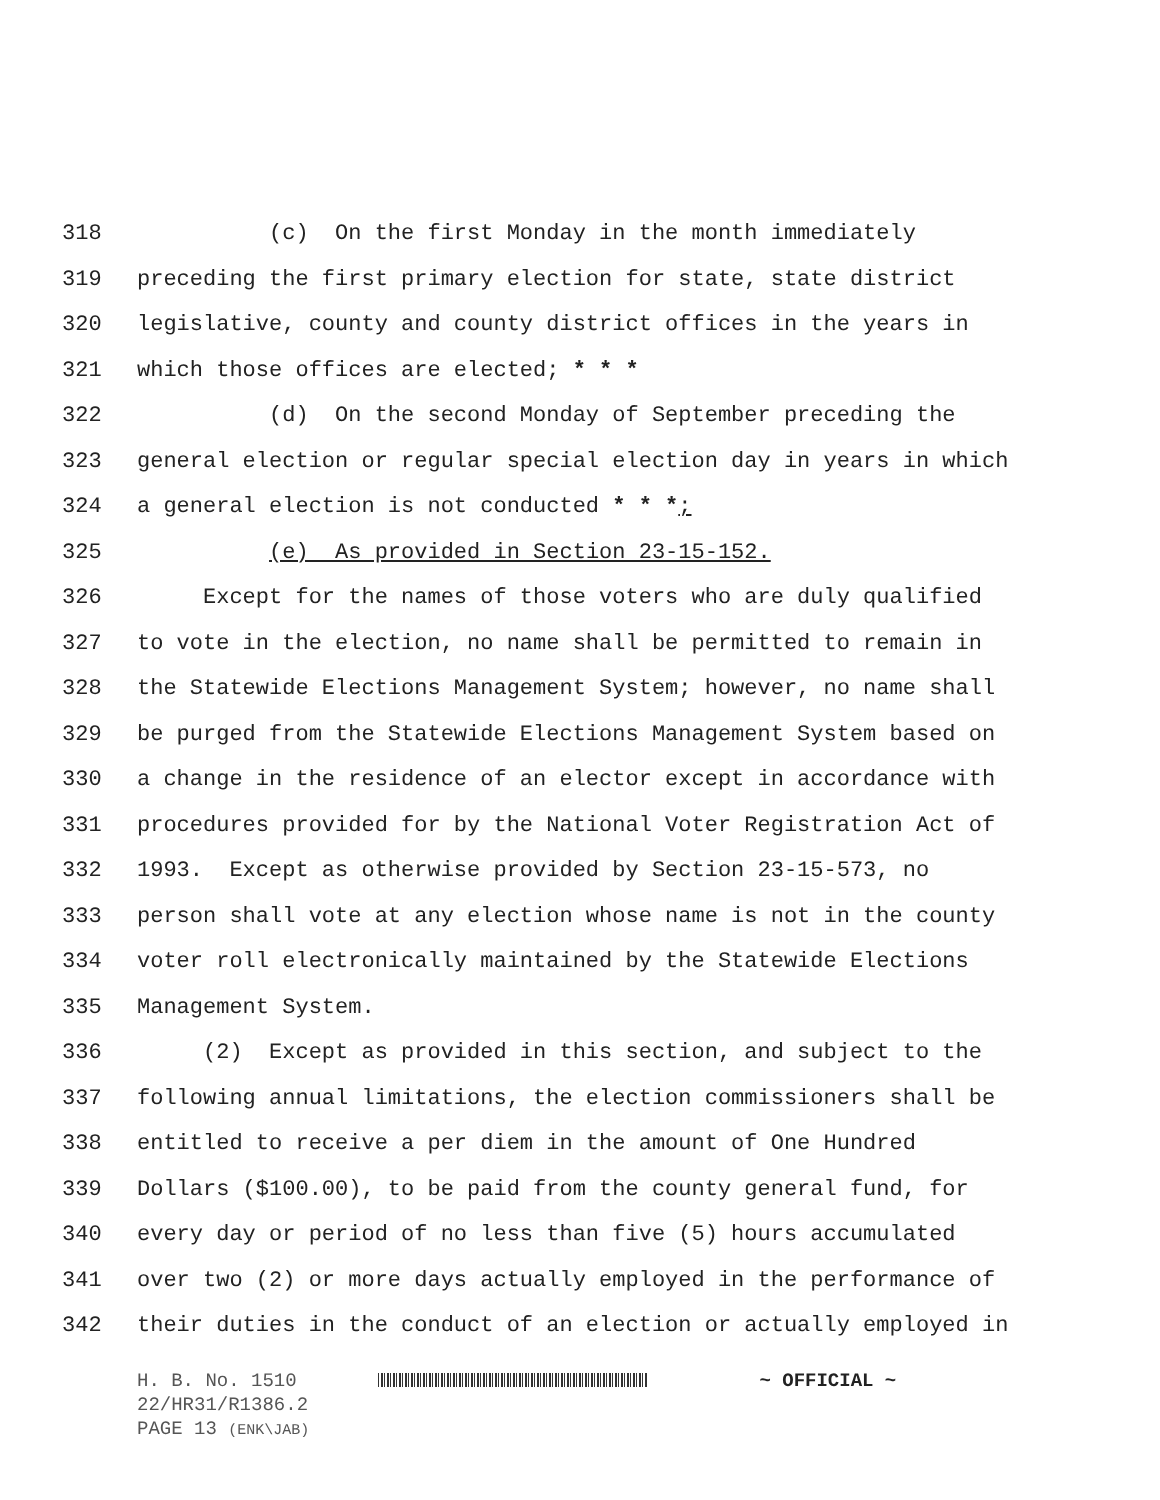318 (c) On the first Monday in the month immediately
319 preceding the first primary election for state, state district
320 legislative, county and county district offices in the years in
321 which those offices are elected; * * *
322 (d) On the second Monday of September preceding the
323 general election or regular special election day in years in which
324 a general election is not conducted * * *;
325 (e) As provided in Section 23-15-152.
326 Except for the names of those voters who are duly qualified
327 to vote in the election, no name shall be permitted to remain in
328 the Statewide Elections Management System; however, no name shall
329 be purged from the Statewide Elections Management System based on
330 a change in the residence of an elector except in accordance with
331 procedures provided for by the National Voter Registration Act of
332 1993. Except as otherwise provided by Section 23-15-573, no
333 person shall vote at any election whose name is not in the county
334 voter roll electronically maintained by the Statewide Elections
335 Management System.
336 (2) Except as provided in this section, and subject to the
337 following annual limitations, the election commissioners shall be
338 entitled to receive a per diem in the amount of One Hundred
339 Dollars ($100.00), to be paid from the county general fund, for
340 every day or period of no less than five (5) hours accumulated
341 over two (2) or more days actually employed in the performance of
342 their duties in the conduct of an election or actually employed in
H. B. No. 1510 ~ OFFICIAL ~
22/HR31/R1386.2
PAGE 13 (ENK\JAB)